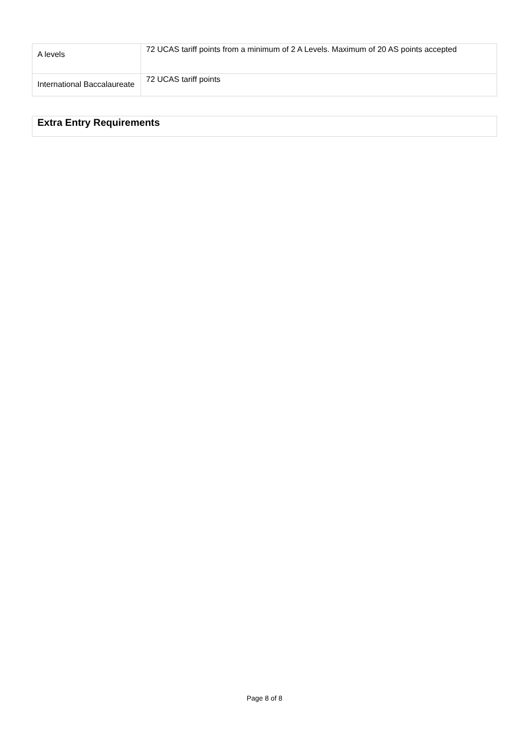| A levels | 72 UCAS tariff points from a minimum of 2 A Levels. Maximum of 20 AS points accepted |
| International Baccalaureate | 72 UCAS tariff points |
Extra Entry Requirements
Page 8 of 8